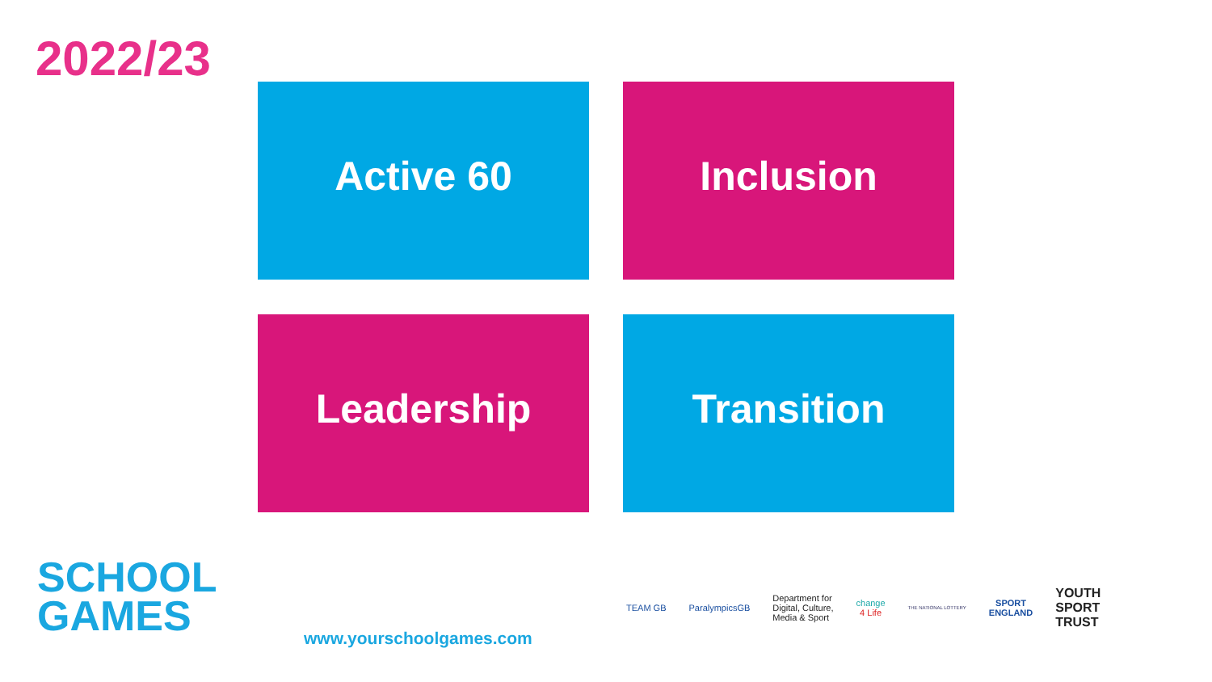2022/23
Active 60
Inclusion
Leadership
Transition
SCHOOL
GAMES
www.yourschoolgames.com
TEAM GB ParalympicsGB
Department for
Digital, Culture,
Media & Sport
change
4 Life
THE NATIONAL LOTTERY
SPORT
ENGLAND
YOUTH
SPORT
TRUST